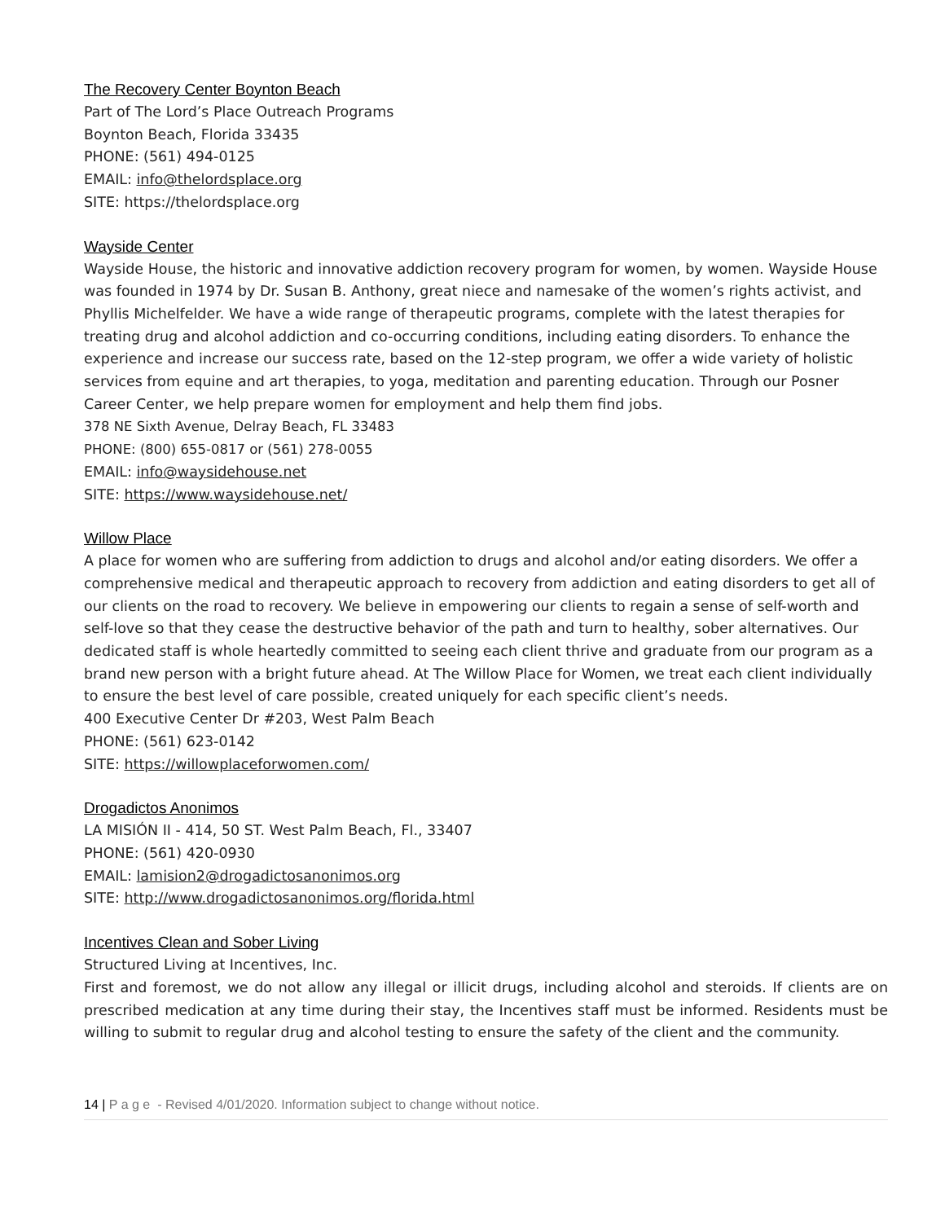The Recovery Center Boynton Beach
Part of The Lord’s Place Outreach Programs
Boynton Beach, Florida 33435
PHONE: (561) 494-0125
EMAIL: info@thelordsplace.org
SITE: https://thelordsplace.org
Wayside Center
Wayside House, the historic and innovative addiction recovery program for women, by women. Wayside House was founded in 1974 by Dr. Susan B. Anthony, great niece and namesake of the women’s rights activist, and Phyllis Michelfelder. We have a wide range of therapeutic programs, complete with the latest therapies for treating drug and alcohol addiction and co-occurring conditions, including eating disorders. To enhance the experience and increase our success rate, based on the 12-step program, we offer a wide variety of holistic services from equine and art therapies, to yoga, meditation and parenting education. Through our Posner Career Center, we help prepare women for employment and help them find jobs.
378 NE Sixth Avenue, Delray Beach, FL 33483
PHONE: (800) 655-0817 or (561) 278-0055
EMAIL: info@waysidehouse.net
SITE: https://www.waysidehouse.net/
Willow Place
A place for women who are suffering from addiction to drugs and alcohol and/or eating disorders. We offer a comprehensive medical and therapeutic approach to recovery from addiction and eating disorders to get all of our clients on the road to recovery. We believe in empowering our clients to regain a sense of self-worth and self-love so that they cease the destructive behavior of the path and turn to healthy, sober alternatives. Our dedicated staff is whole heartedly committed to seeing each client thrive and graduate from our program as a brand new person with a bright future ahead. At The Willow Place for Women, we treat each client individually to ensure the best level of care possible, created uniquely for each specific client’s needs.
400 Executive Center Dr #203, West Palm Beach
PHONE: (561) 623-0142
SITE: https://willowplaceforwomen.com/
Drogadictos Anonimos
LA MISIÓN II - 414, 50 ST. West Palm Beach, Fl., 33407
PHONE: (561) 420-0930
EMAIL: lamision2@drogadictosanonimos.org
SITE: http://www.drogadictosanonimos.org/florida.html
Incentives Clean and Sober Living
Structured Living at Incentives, Inc.
First and foremost, we do not allow any illegal or illicit drugs, including alcohol and steroids. If clients are on prescribed medication at any time during their stay, the Incentives staff must be informed. Residents must be willing to submit to regular drug and alcohol testing to ensure the safety of the client and the community.
14 | P a g e - Revised 4/01/2020. Information subject to change without notice.